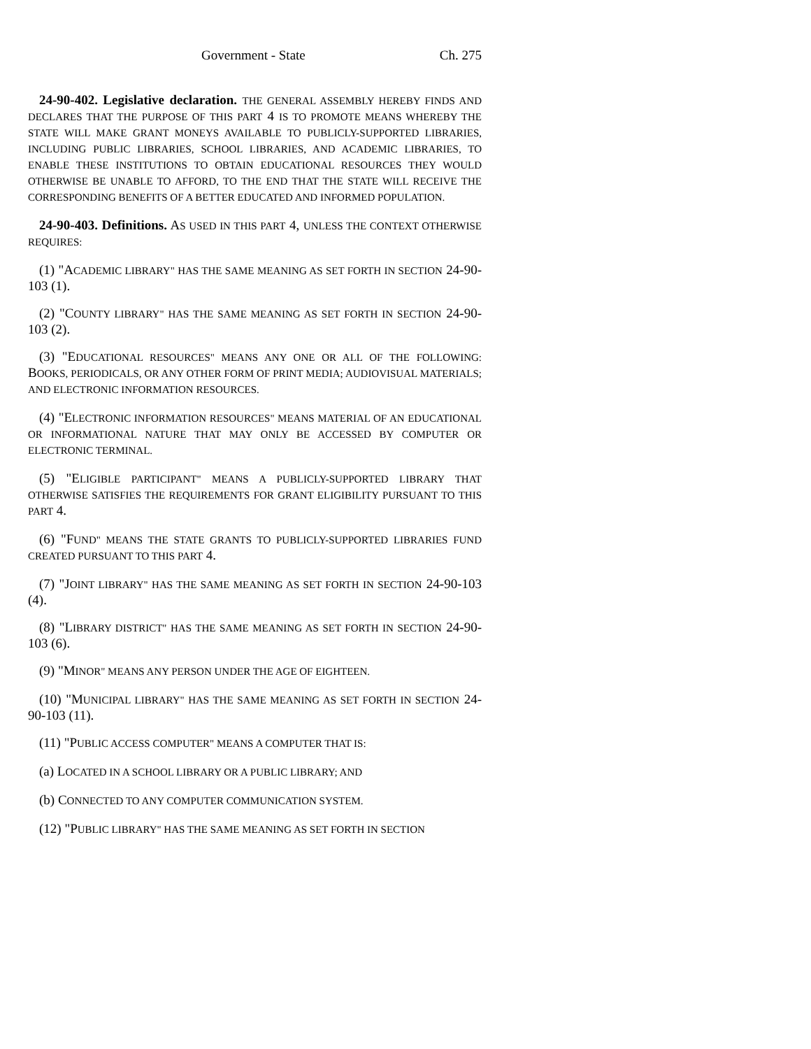Government - State Ch. 275
24-90-402. Legislative declaration. THE GENERAL ASSEMBLY HEREBY FINDS AND DECLARES THAT THE PURPOSE OF THIS PART 4 IS TO PROMOTE MEANS WHEREBY THE STATE WILL MAKE GRANT MONEYS AVAILABLE TO PUBLICLY-SUPPORTED LIBRARIES, INCLUDING PUBLIC LIBRARIES, SCHOOL LIBRARIES, AND ACADEMIC LIBRARIES, TO ENABLE THESE INSTITUTIONS TO OBTAIN EDUCATIONAL RESOURCES THEY WOULD OTHERWISE BE UNABLE TO AFFORD, TO THE END THAT THE STATE WILL RECEIVE THE CORRESPONDING BENEFITS OF A BETTER EDUCATED AND INFORMED POPULATION.
24-90-403. Definitions. AS USED IN THIS PART 4, UNLESS THE CONTEXT OTHERWISE REQUIRES:
(1) "ACADEMIC LIBRARY" HAS THE SAME MEANING AS SET FORTH IN SECTION 24-90-103 (1).
(2) "COUNTY LIBRARY" HAS THE SAME MEANING AS SET FORTH IN SECTION 24-90-103 (2).
(3) "EDUCATIONAL RESOURCES" MEANS ANY ONE OR ALL OF THE FOLLOWING: BOOKS, PERIODICALS, OR ANY OTHER FORM OF PRINT MEDIA; AUDIOVISUAL MATERIALS; AND ELECTRONIC INFORMATION RESOURCES.
(4) "ELECTRONIC INFORMATION RESOURCES" MEANS MATERIAL OF AN EDUCATIONAL OR INFORMATIONAL NATURE THAT MAY ONLY BE ACCESSED BY COMPUTER OR ELECTRONIC TERMINAL.
(5) "ELIGIBLE PARTICIPANT" MEANS A PUBLICLY-SUPPORTED LIBRARY THAT OTHERWISE SATISFIES THE REQUIREMENTS FOR GRANT ELIGIBILITY PURSUANT TO THIS PART 4.
(6) "FUND" MEANS THE STATE GRANTS TO PUBLICLY-SUPPORTED LIBRARIES FUND CREATED PURSUANT TO THIS PART 4.
(7) "JOINT LIBRARY" HAS THE SAME MEANING AS SET FORTH IN SECTION 24-90-103 (4).
(8) "LIBRARY DISTRICT" HAS THE SAME MEANING AS SET FORTH IN SECTION 24-90-103 (6).
(9) "MINOR" MEANS ANY PERSON UNDER THE AGE OF EIGHTEEN.
(10) "MUNICIPAL LIBRARY" HAS THE SAME MEANING AS SET FORTH IN SECTION 24-90-103 (11).
(11) "PUBLIC ACCESS COMPUTER" MEANS A COMPUTER THAT IS:
(a) LOCATED IN A SCHOOL LIBRARY OR A PUBLIC LIBRARY; AND
(b) CONNECTED TO ANY COMPUTER COMMUNICATION SYSTEM.
(12) "PUBLIC LIBRARY" HAS THE SAME MEANING AS SET FORTH IN SECTION